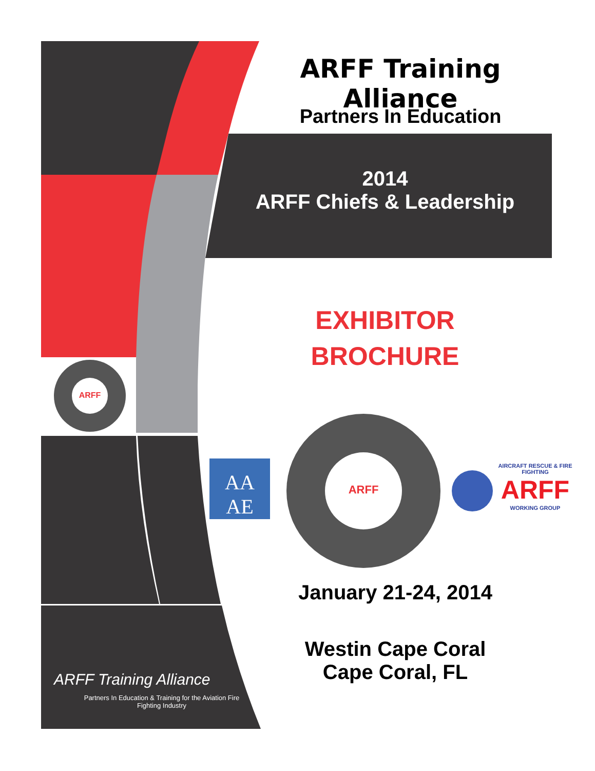ARFF Training Alliance
Partners In Education
2014
ARFF Chiefs & Leadership
EXHIBITOR
BROCHURE
ARFF
ARFF
AA
AE
AIRCRAFT RESCUE & FIRE FIGHTING
ARFF
WORKING GROUP
January 21-24, 2014
Westin Cape Coral
Cape Coral, FL
ARFF Training Alliance
Partners In Education & Training for the Aviation Fire Fighting Industry